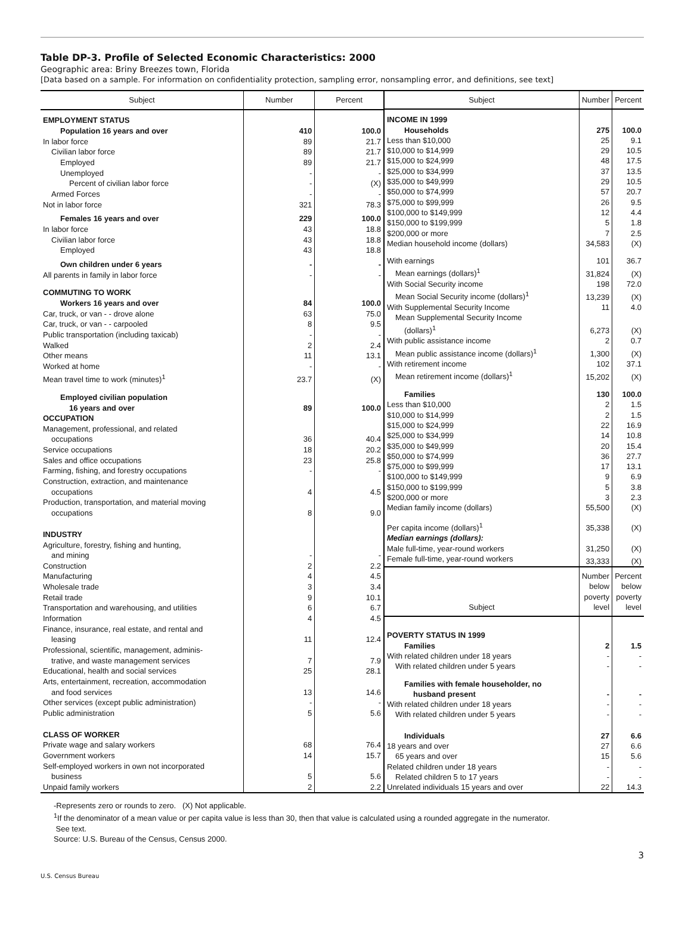Table DP-3. Profile of Selected Economic Characteristics: 2000
Geographic area: Briny Breezes town, Florida
[Data based on a sample. For information on confidentiality protection, sampling error, nonsampling error, and definitions, see text]
| Subject | Number | Percent |
| --- | --- | --- |
| EMPLOYMENT STATUS | | |
| Population 16 years and over | 410 | 100.0 |
| In labor force | 89 | 21.7 |
| Civilian labor force | 89 | 21.7 |
| Employed | 89 | 21.7 |
| Unemployed | - | - |
| Percent of civilian labor force | - | (X) |
| Armed Forces | - | - |
| Not in labor force | 321 | 78.3 |
| Females 16 years and over | 229 | 100.0 |
| In labor force | 43 | 18.8 |
| Civilian labor force | 43 | 18.8 |
| Employed | 43 | 18.8 |
| Own children under 6 years | - | - |
| All parents in family in labor force | - | - |
| COMMUTING TO WORK | | |
| Workers 16 years and over | 84 | 100.0 |
| Car, truck, or van - - drove alone | 63 | 75.0 |
| Car, truck, or van - - carpooled | 8 | 9.5 |
| Public transportation (including taxicab) | - | - |
| Walked | 2 | 2.4 |
| Other means | 11 | 13.1 |
| Worked at home | - | - |
| Mean travel time to work (minutes)<sup>1</sup> | 23.7 | (X) |
| Employed civilian population | | |
| 16 years and over | 89 | 100.0 |
| OCCUPATION | | |
| Management, professional, and related | | |
| occupations | 36 | 40.4 |
| Service occupations | 18 | 20.2 |
| Sales and office occupations | 23 | 25.8 |
| Farming, fishing, and forestry occupations | - | - |
| Construction, extraction, and maintenance | | |
| occupations | 4 | 4.5 |
| Production, transportation, and material moving | | |
| occupations | 8 | 9.0 |
| INDUSTRY | | |
| Agriculture, forestry, fishing and hunting, | | |
| and mining | - | - |
| Construction | 2 | 2.2 |
| Manufacturing | 4 | 4.5 |
| Wholesale trade | 3 | 3.4 |
| Retail trade | 9 | 10.1 |
| Transportation and warehousing, and utilities | 6 | 6.7 |
| Information | 4 | 4.5 |
| Finance, insurance, real estate, and rental and | | |
| leasing | 11 | 12.4 |
| Professional, scientific, management, adminis- | | |
| trative, and waste management services | 7 | 7.9 |
| Educational, health and social services | 25 | 28.1 |
| Arts, entertainment, recreation, accommodation | | |
| and food services | 13 | 14.6 |
| Other services (except public administration) | - | - |
| Public administration | 5 | 5.6 |
| CLASS OF WORKER | | |
| Private wage and salary workers | 68 | 76.4 |
| Government workers | 14 | 15.7 |
| Self-employed workers in own not incorporated | | |
| business | 5 | 5.6 |
| Unpaid family workers | 2 | 2.2 |
| Subject | Number | Percent |
| --- | --- | --- |
| INCOME IN 1999 | | |
| Households | 275 | 100.0 |
| Less than $10,000 | 25 | 9.1 |
| $10,000 to $14,999 | 29 | 10.5 |
| $15,000 to $24,999 | 48 | 17.5 |
| $25,000 to $34,999 | 37 | 13.5 |
| $35,000 to $49,999 | 29 | 10.5 |
| $50,000 to $74,999 | 57 | 20.7 |
| $75,000 to $99,999 | 26 | 9.5 |
| $100,000 to $149,999 | 12 | 4.4 |
| $150,000 to $199,999 | 5 | 1.8 |
| $200,000 or more | 7 | 2.5 |
| Median household income (dollars) | 34,583 | (X) |
| With earnings | 101 | 36.7 |
| Mean earnings (dollars)<sup>1</sup> | 31,824 | (X) |
| With Social Security income | 198 | 72.0 |
| Mean Social Security income (dollars)<sup>1</sup> | 13,239 | (X) |
| With Supplemental Security Income | 11 | 4.0 |
| Mean Supplemental Security Income | | |
| (dollars)<sup>1</sup> | 6,273 | (X) |
| With public assistance income | 2 | 0.7 |
| Mean public assistance income (dollars)<sup>1</sup> | 1,300 | (X) |
| With retirement income | 102 | 37.1 |
| Mean retirement income (dollars)<sup>1</sup> | 15,202 | (X) |
| Families | 130 | 100.0 |
| Less than $10,000 | 2 | 1.5 |
| $10,000 to $14,999 | 2 | 1.5 |
| $15,000 to $24,999 | 22 | 16.9 |
| $25,000 to $34,999 | 14 | 10.8 |
| $35,000 to $49,999 | 20 | 15.4 |
| $50,000 to $74,999 | 36 | 27.7 |
| $75,000 to $99,999 | 17 | 13.1 |
| $100,000 to $149,999 | 9 | 6.9 |
| $150,000 to $199,999 | 5 | 3.8 |
| $200,000 or more | 3 | 2.3 |
| Median family income (dollars) | 55,500 | (X) |
| Per capita income (dollars)<sup>1</sup> | 35,338 | (X) |
| Median earnings (dollars): | | |
| Male full-time, year-round workers | 31,250 | (X) |
| Female full-time, year-round workers | 33,333 | (X) |
| Subject | Number below poverty level | Percent below poverty level |
| POVERTY STATUS IN 1999 | | |
| Families | 2 | 1.5 |
| With related children under 18 years | - | - |
| With related children under 5 years | - | - |
| Families with female householder, no | | |
| husband present | - | - |
| With related children under 18 years | - | - |
| With related children under 5 years | - | - |
| Individuals | 27 | 6.6 |
| 18 years and over | 27 | 6.6 |
| 65 years and over | 15 | 5.6 |
| Related children under 18 years | - | - |
| Related children 5 to 17 years | - | - |
| Unrelated individuals 15 years and over | 22 | 14.3 |
-Represents zero or rounds to zero. (X) Not applicable.
<sup>1</sup> If the denominator of a mean value or per capita value is less than 30, then that value is calculated using a rounded aggregate in the numerator.
See text.
Source: U.S. Bureau of the Census, Census 2000.
3
U.S. Census Bureau